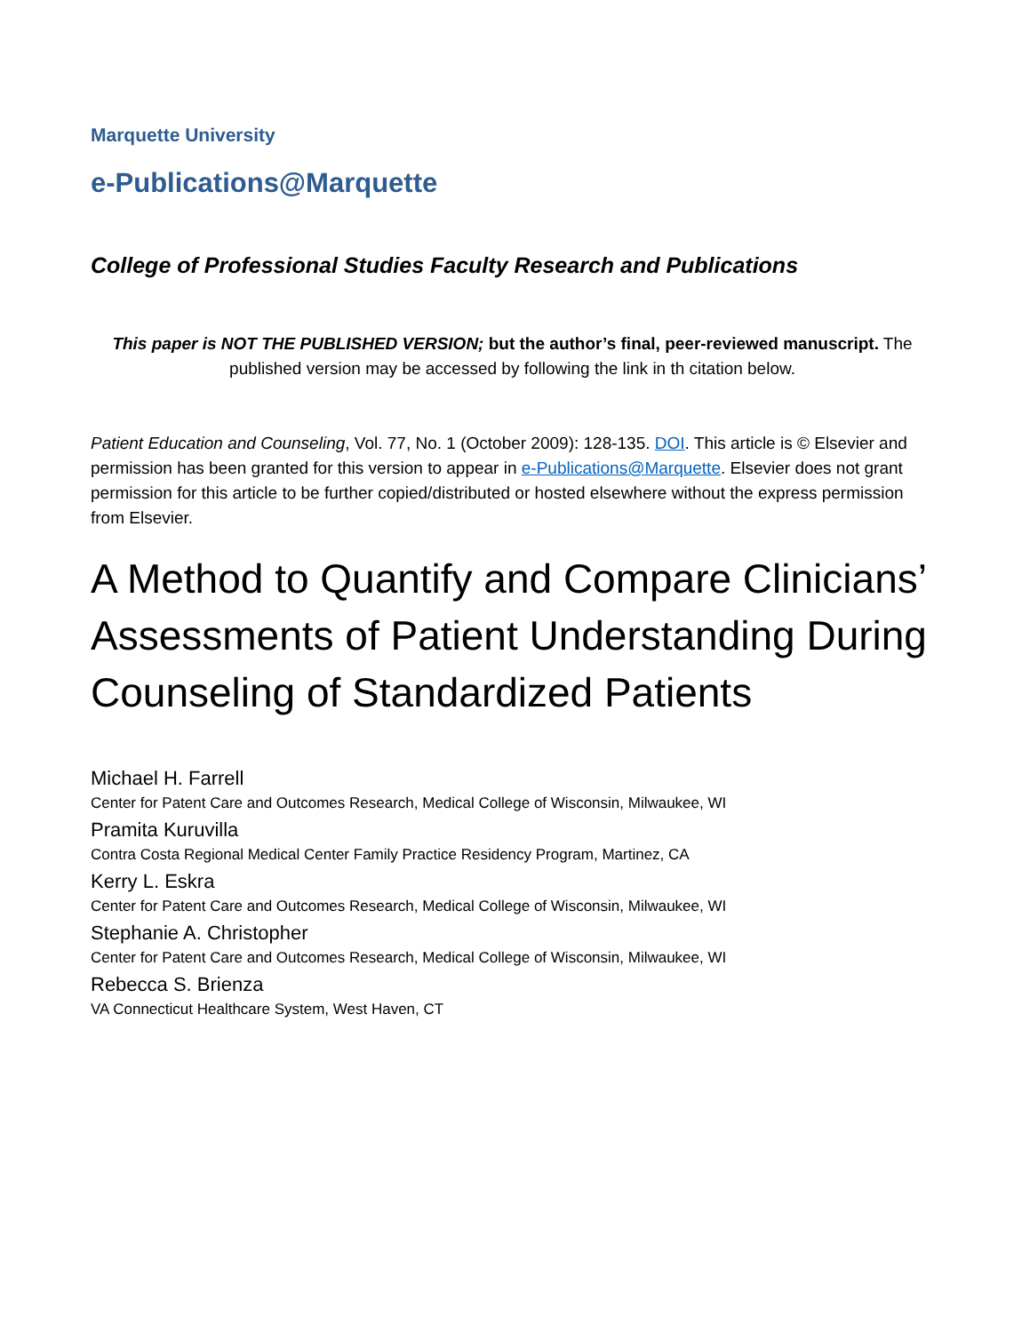Marquette University
e-Publications@Marquette
College of Professional Studies Faculty Research and Publications
This paper is NOT THE PUBLISHED VERSION; but the author’s final, peer-reviewed manuscript. The published version may be accessed by following the link in th citation below.
Patient Education and Counseling, Vol. 77, No. 1 (October 2009): 128-135. DOI. This article is © Elsevier and permission has been granted for this version to appear in e-Publications@Marquette. Elsevier does not grant permission for this article to be further copied/distributed or hosted elsewhere without the express permission from Elsevier.
A Method to Quantify and Compare Clinicians’ Assessments of Patient Understanding During Counseling of Standardized Patients
Michael H. Farrell
Center for Patent Care and Outcomes Research, Medical College of Wisconsin, Milwaukee, WI
Pramita Kuruvilla
Contra Costa Regional Medical Center Family Practice Residency Program, Martinez, CA
Kerry L. Eskra
Center for Patent Care and Outcomes Research, Medical College of Wisconsin, Milwaukee, WI
Stephanie A. Christopher
Center for Patent Care and Outcomes Research, Medical College of Wisconsin, Milwaukee, WI
Rebecca S. Brienza
VA Connecticut Healthcare System, West Haven, CT